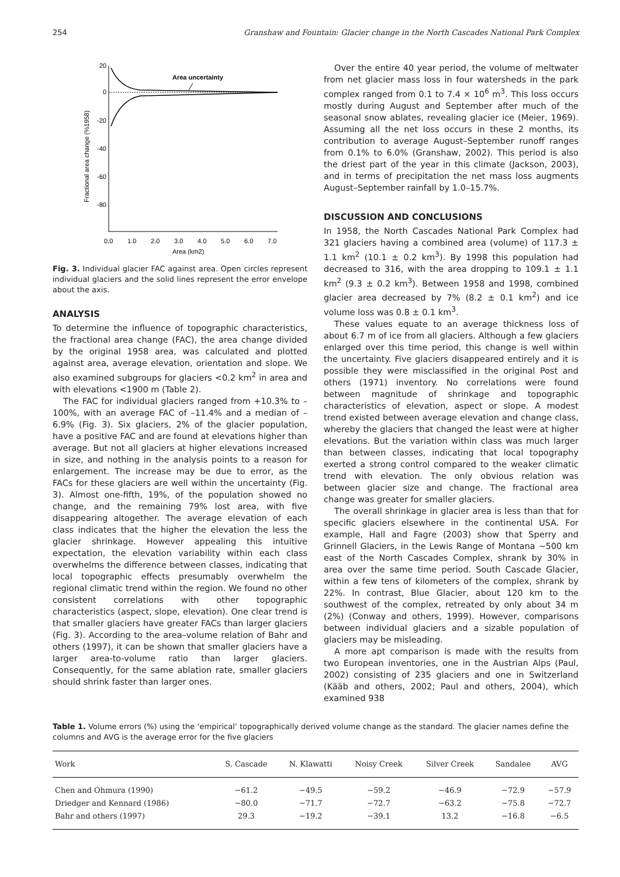254 Granshaw and Fountain: Glacier change in the North Cascades National Park Complex
20
0
-20
-40
-60
-80
Area uncertainty
0.0
1.0
2.0
3.0
4.0
5.0
6.0
7.0
Area (km2)
Fractional area change (%1958)
Fig. 3. Individual glacier FAC against area. Open circles represent individual glaciers and the solid lines represent the error envelope about the axis.
ANALYSIS
To determine the influence of topographic characteristics, the fractional area change (FAC), the area change divided by the original 1958 area, was calculated and plotted against area, average elevation, orientation and slope. We also examined subgroups for glaciers <0.2 km<sup>2</sup> in area and with elevations <1900 m (Table 2).
The FAC for individual glaciers ranged from +10.3% to –100%, with an average FAC of –11.4% and a median of –6.9% (Fig. 3). Six glaciers, 2% of the glacier population, have a positive FAC and are found at elevations higher than average. But not all glaciers at higher elevations increased in size, and nothing in the analysis points to a reason for enlargement. The increase may be due to error, as the FACs for these glaciers are well within the uncertainty (Fig. 3). Almost one-fifth, 19%, of the population showed no change, and the remaining 79% lost area, with five disappearing altogether. The average elevation of each class indicates that the higher the elevation the less the glacier shrinkage. However appealing this intuitive expectation, the elevation variability within each class overwhelms the difference between classes, indicating that local topographic effects presumably overwhelm the regional climatic trend within the region. We found no other consistent correlations with other topographic characteristics (aspect, slope, elevation). One clear trend is that smaller glaciers have greater FACs than larger glaciers (Fig. 3). According to the area–volume relation of Bahr and others (1997), it can be shown that smaller glaciers have a larger area-to-volume ratio than larger glaciers. Consequently, for the same ablation rate, smaller glaciers should shrink faster than larger ones.
Over the entire 40 year period, the volume of meltwater from net glacier mass loss in four watersheds in the park complex ranged from 0.1 to 7.4 × 10<sup>6</sup> m<sup>3</sup>. This loss occurs mostly during August and September after much of the seasonal snow ablates, revealing glacier ice (Meier, 1969). Assuming all the net loss occurs in these 2 months, its contribution to average August–September runoff ranges from 0.1% to 6.0% (Granshaw, 2002). This period is also the driest part of the year in this climate (Jackson, 2003), and in terms of precipitation the net mass loss augments August–September rainfall by 1.0–15.7%.
DISCUSSION AND CONCLUSIONS
In 1958, the North Cascades National Park Complex had 321 glaciers having a combined area (volume) of 117.3 ± 1.1 km<sup>2</sup> (10.1 ± 0.2 km<sup>3</sup>). By 1998 this population had decreased to 316, with the area dropping to 109.1 ± 1.1 km<sup>2</sup> (9.3 ± 0.2 km<sup>3</sup>). Between 1958 and 1998, combined glacier area decreased by 7% (8.2 ± 0.1 km<sup>2</sup>) and ice volume loss was 0.8 ± 0.1 km<sup>3</sup>.
These values equate to an average thickness loss of about 6.7 m of ice from all glaciers. Although a few glaciers enlarged over this time period, this change is well within the uncertainty. Five glaciers disappeared entirely and it is possible they were misclassified in the original Post and others (1971) inventory. No correlations were found between magnitude of shrinkage and topographic characteristics of elevation, aspect or slope. A modest trend existed between average elevation and change class, whereby the glaciers that changed the least were at higher elevations. But the variation within class was much larger than between classes, indicating that local topography exerted a strong control compared to the weaker climatic trend with elevation. The only obvious relation was between glacier size and change. The fractional area change was greater for smaller glaciers.
The overall shrinkage in glacier area is less than that for specific glaciers elsewhere in the continental USA. For example, Hall and Fagre (2003) show that Sperry and Grinnell Glaciers, in the Lewis Range of Montana ∼500 km east of the North Cascades Complex, shrank by 30% in area over the same time period. South Cascade Glacier, within a few tens of kilometers of the complex, shrank by 22%. In contrast, Blue Glacier, about 120 km to the southwest of the complex, retreated by only about 34 m (2%) (Conway and others, 1999). However, comparisons between individual glaciers and a sizable population of glaciers may be misleading.
A more apt comparison is made with the results from two European inventories, one in the Austrian Alps (Paul, 2002) consisting of 235 glaciers and one in Switzerland (Kääb and others, 2002; Paul and others, 2004), which examined 938
Table 1. Volume errors (%) using the ‘empirical’ topographically derived volume change as the standard. The glacier names define the columns and AVG is the average error for the five glaciers
| Work | S. Cascade | N. Klawatti | Noisy Creek | Silver Creek | Sandalee | AVG |
| --- | --- | --- | --- | --- | --- | --- |
| Chen and Ohmura (1990) | −61.2 | −49.5 | −59.2 | −46.9 | −72.9 | −57.9 |
| Driedger and Kennard (1986) | −80.0 | −71.7 | −72.7 | −63.2 | −75.8 | −72.7 |
| Bahr and others (1997) | 29.3 | −19.2 | −39.1 | 13.2 | −16.8 | −6.5 |